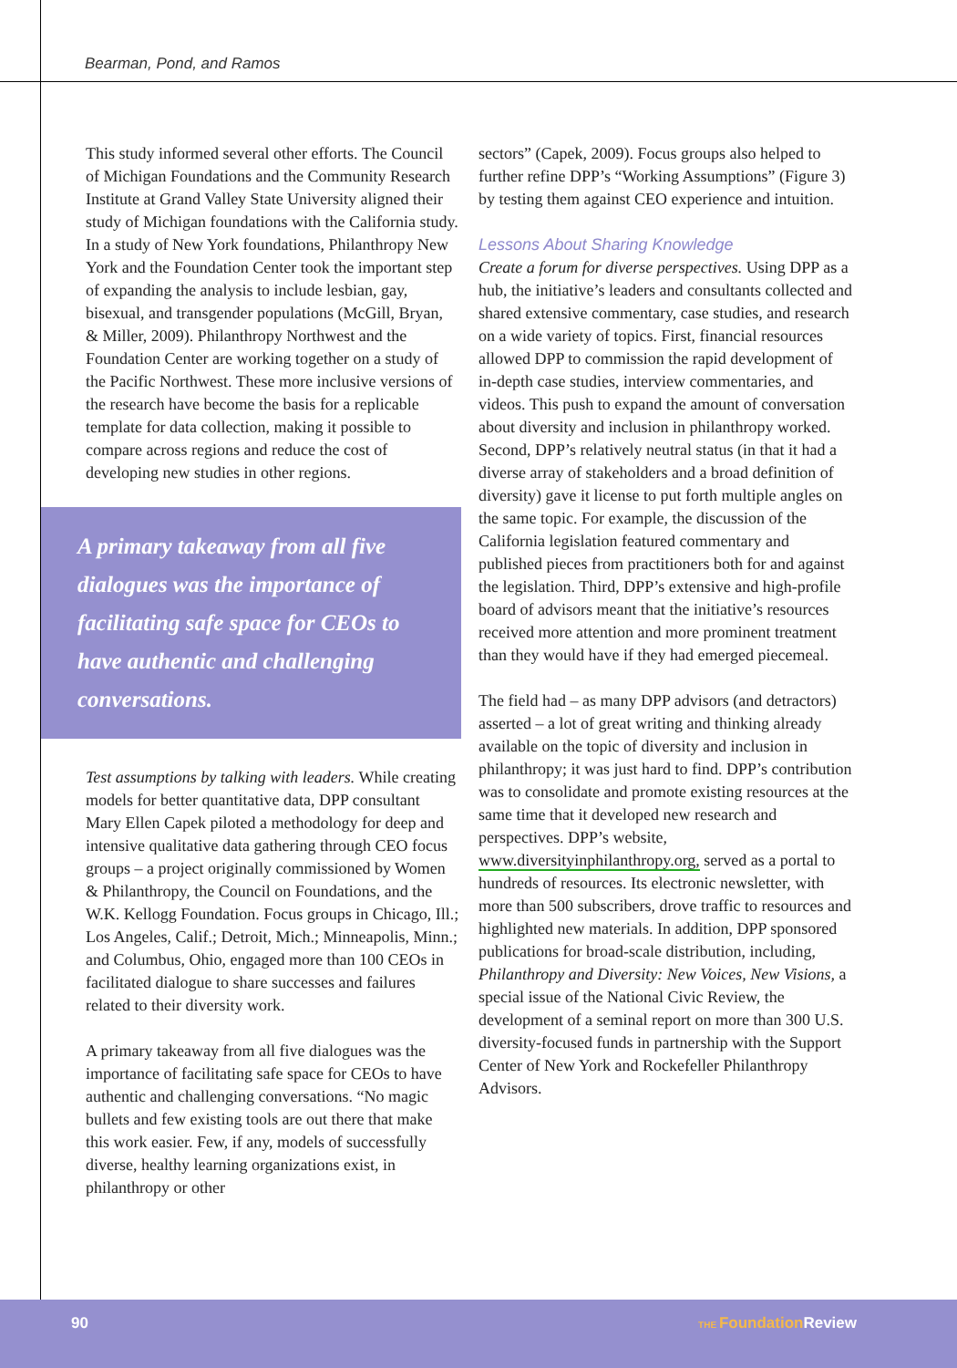Bearman, Pond, and Ramos
This study informed several other efforts. The Council of Michigan Foundations and the Community Research Institute at Grand Valley State University aligned their study of Michigan foundations with the California study. In a study of New York foundations, Philanthropy New York and the Foundation Center took the important step of expanding the analysis to include lesbian, gay, bisexual, and transgender populations (McGill, Bryan, & Miller, 2009). Philanthropy Northwest and the Foundation Center are working together on a study of the Pacific Northwest. These more inclusive versions of the research have become the basis for a replicable template for data collection, making it possible to compare across regions and reduce the cost of developing new studies in other regions.
A primary takeaway from all five dialogues was the importance of facilitating safe space for CEOs to have authentic and challenging conversations.
Test assumptions by talking with leaders. While creating models for better quantitative data, DPP consultant Mary Ellen Capek piloted a methodology for deep and intensive qualitative data gathering through CEO focus groups – a project originally commissioned by Women & Philanthropy, the Council on Foundations, and the W.K. Kellogg Foundation. Focus groups in Chicago, Ill.; Los Angeles, Calif.; Detroit, Mich.; Minneapolis, Minn.; and Columbus, Ohio, engaged more than 100 CEOs in facilitated dialogue to share successes and failures related to their diversity work.
A primary takeaway from all five dialogues was the importance of facilitating safe space for CEOs to have authentic and challenging conversations. “No magic bullets and few existing tools are out there that make this work easier. Few, if any, models of successfully diverse, healthy learning organizations exist, in philanthropy or other
sectors” (Capek, 2009). Focus groups also helped to further refine DPP’s “Working Assumptions” (Figure 3) by testing them against CEO experience and intuition.
Lessons About Sharing Knowledge
Create a forum for diverse perspectives. Using DPP as a hub, the initiative’s leaders and consultants collected and shared extensive commentary, case studies, and research on a wide variety of topics. First, financial resources allowed DPP to commission the rapid development of in-depth case studies, interview commentaries, and videos. This push to expand the amount of conversation about diversity and inclusion in philanthropy worked. Second, DPP’s relatively neutral status (in that it had a diverse array of stakeholders and a broad definition of diversity) gave it license to put forth multiple angles on the same topic. For example, the discussion of the California legislation featured commentary and published pieces from practitioners both for and against the legislation. Third, DPP’s extensive and high-profile board of advisors meant that the initiative’s resources received more attention and more prominent treatment than they would have if they had emerged piecemeal.
The field had – as many DPP advisors (and detractors) asserted – a lot of great writing and thinking already available on the topic of diversity and inclusion in philanthropy; it was just hard to find. DPP’s contribution was to consolidate and promote existing resources at the same time that it developed new research and perspectives. DPP’s website, www.diversityinphilanthropy.org, served as a portal to hundreds of resources. Its electronic newsletter, with more than 500 subscribers, drove traffic to resources and highlighted new materials. In addition, DPP sponsored publications for broad-scale distribution, including, Philanthropy and Diversity: New Voices, New Visions, a special issue of the National Civic Review, the development of a seminal report on more than 300 U.S. diversity-focused funds in partnership with the Support Center of New York and Rockefeller Philanthropy Advisors.
90 THE Foundation Review